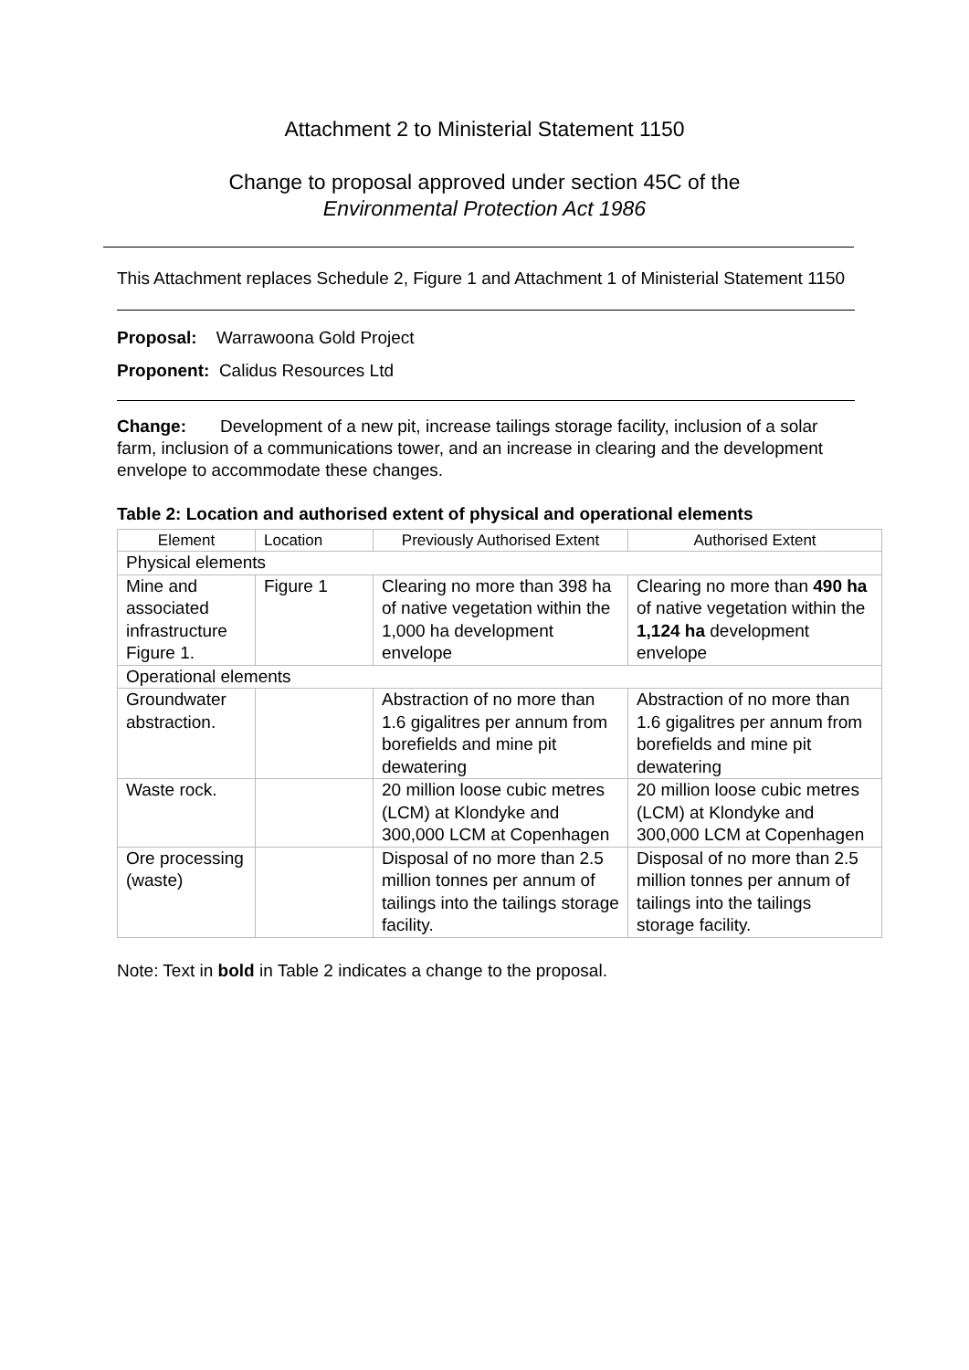Attachment 2 to Ministerial Statement 1150
Change to proposal approved under section 45C of the
Environmental Protection Act 1986
This Attachment replaces Schedule 2, Figure 1 and Attachment 1 of Ministerial Statement 1150
Proposal: Warrawoona Gold Project
Proponent: Calidus Resources Ltd
Change: Development of a new pit, increase tailings storage facility, inclusion of a solar farm, inclusion of a communications tower, and an increase in clearing and the development envelope to accommodate these changes.
Table 2: Location and authorised extent of physical and operational elements
| Element | Location | Previously Authorised Extent | Authorised Extent |
| --- | --- | --- | --- |
| Physical elements | | | |
| Mine and associated infrastructure Figure 1. | Figure 1 | Clearing no more than 398 ha of native vegetation within the 1,000 ha development envelope | Clearing no more than 490 ha of native vegetation within the 1,124 ha development envelope |
| Operational elements | | | |
| Groundwater abstraction. | | Abstraction of no more than 1.6 gigalitres per annum from borefields and mine pit dewatering | Abstraction of no more than 1.6 gigalitres per annum from borefields and mine pit dewatering |
| Waste rock. | | 20 million loose cubic metres (LCM) at Klondyke and 300,000 LCM at Copenhagen | 20 million loose cubic metres (LCM) at Klondyke and 300,000 LCM at Copenhagen |
| Ore processing (waste) | | Disposal of no more than 2.5 million tonnes per annum of tailings into the tailings storage facility. | Disposal of no more than 2.5 million tonnes per annum of tailings into the tailings storage facility. |
Note: Text in bold in Table 2 indicates a change to the proposal.